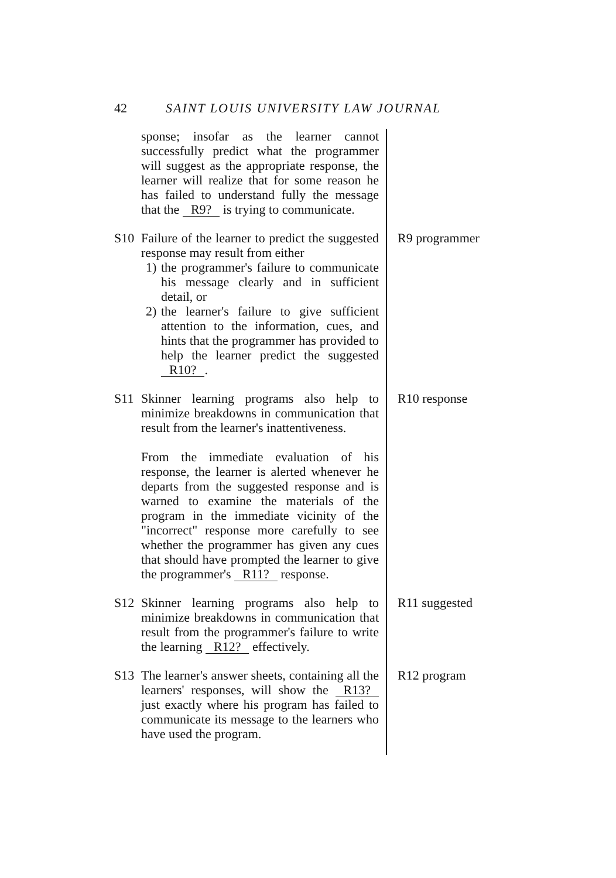42 SAINT LOUIS UNIVERSITY LAW JOURNAL
sponse; insofar as the learner cannot successfully predict what the programmer will suggest as the appropriate response, the learner will realize that for some reason he has failed to understand fully the message that the R9? is trying to communicate.
S10
Failure of the learner to predict the suggested response may result from either
1) the programmer's failure to communicate his message clearly and in sufficient detail, or
2) the learner's failure to give sufficient attention to the information, cues, and hints that the programmer has provided to help the learner predict the suggested R10?.
R9 programmer
S11
Skinner learning programs also help to minimize breakdowns in communication that result from the learner's inattentiveness.
From the immediate evaluation of his response, the learner is alerted whenever he departs from the suggested response and is warned to examine the materials of the program in the immediate vicinity of the "incorrect" response more carefully to see whether the programmer has given any cues that should have prompted the learner to give the programmer's R11? response.
R10 response
S12
Skinner learning programs also help to minimize breakdowns in communication that result from the programmer's failure to write the learning R12? effectively.
R11 suggested
S13
The learner's answer sheets, containing all the learners' responses, will show the R13? just exactly where his program has failed to communicate its message to the learners who have used the program.
R12 program